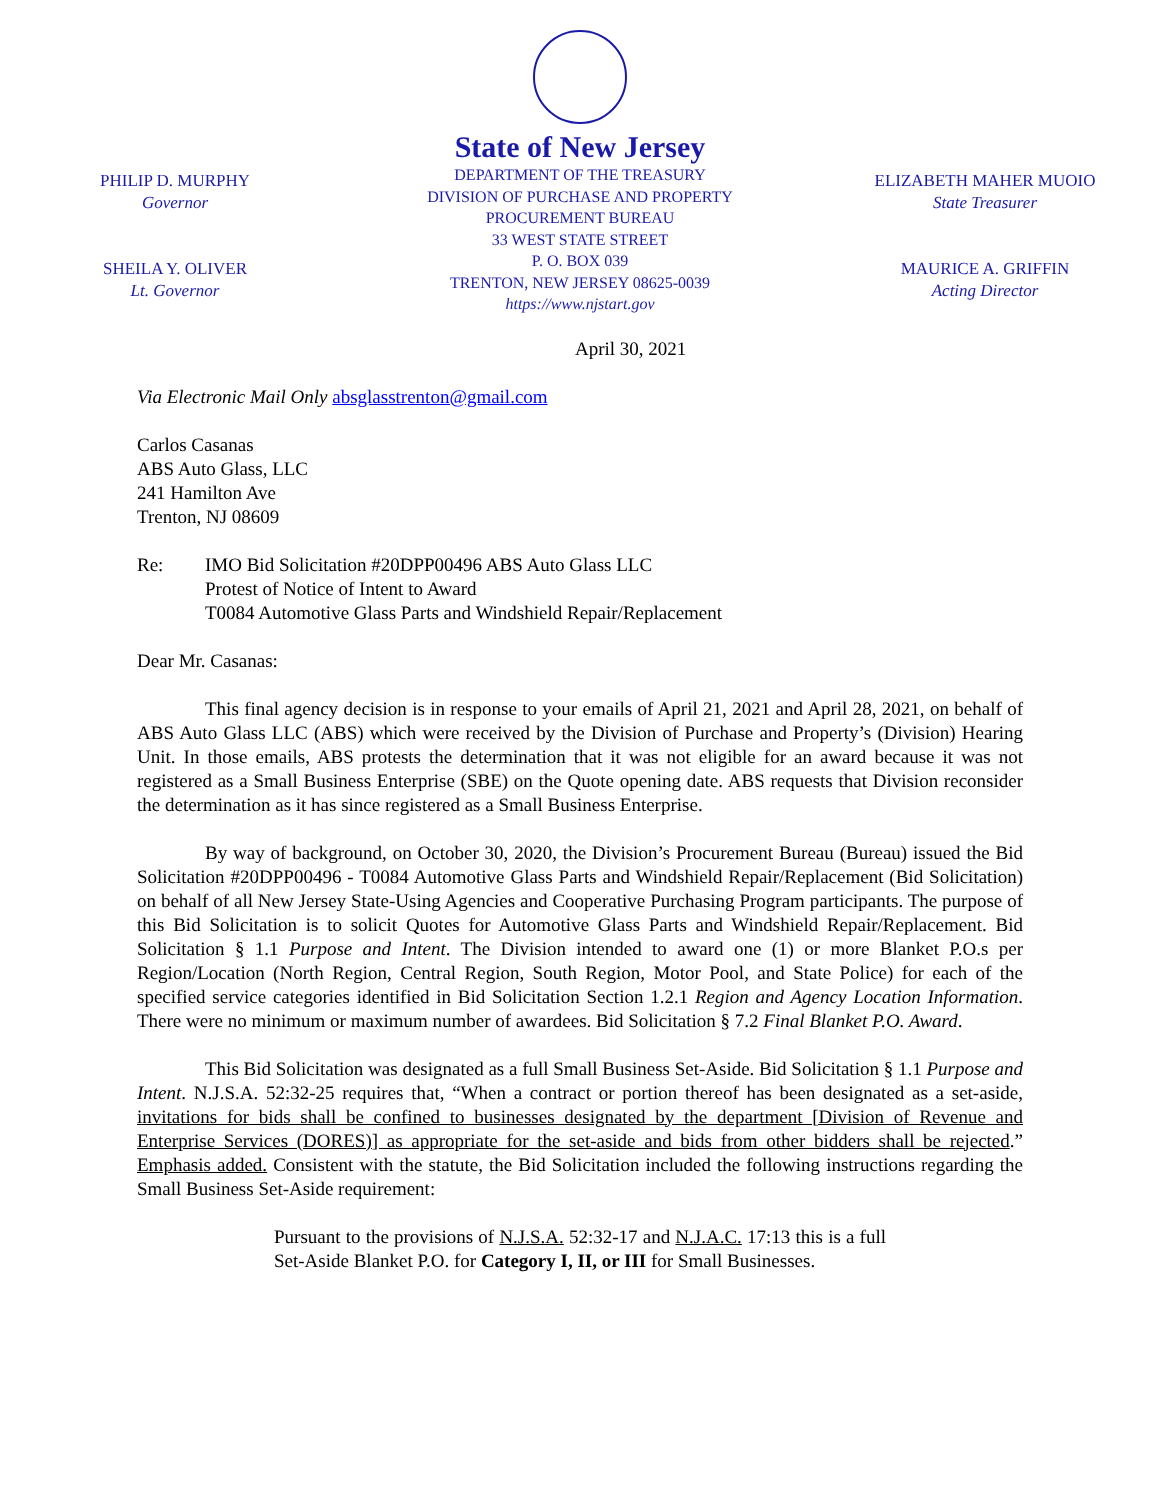PHILIP D. MURPHY
Governor
SHEILA Y. OLIVER
Lt. Governor
State of New Jersey
DEPARTMENT OF THE TREASURY
DIVISION OF PURCHASE AND PROPERTY
PROCUREMENT BUREAU
33 WEST STATE STREET
P. O. BOX 039
TRENTON, NEW JERSEY 08625-0039
https://www.njstart.gov
ELIZABETH MAHER MUOIO
State Treasurer
MAURICE A. GRIFFIN
Acting Director
April 30, 2021
Via Electronic Mail Only absglasstrenton@gmail.com
Carlos Casanas
ABS Auto Glass, LLC
241 Hamilton Ave
Trenton, NJ 08609
Re: IMO Bid Solicitation #20DPP00496 ABS Auto Glass LLC
Protest of Notice of Intent to Award
T0084 Automotive Glass Parts and Windshield Repair/Replacement
Dear Mr. Casanas:
This final agency decision is in response to your emails of April 21, 2021 and April 28, 2021, on behalf of ABS Auto Glass LLC (ABS) which were received by the Division of Purchase and Property’s (Division) Hearing Unit. In those emails, ABS protests the determination that it was not eligible for an award because it was not registered as a Small Business Enterprise (SBE) on the Quote opening date. ABS requests that Division reconsider the determination as it has since registered as a Small Business Enterprise.
By way of background, on October 30, 2020, the Division’s Procurement Bureau (Bureau) issued the Bid Solicitation #20DPP00496 - T0084 Automotive Glass Parts and Windshield Repair/Replacement (Bid Solicitation) on behalf of all New Jersey State-Using Agencies and Cooperative Purchasing Program participants. The purpose of this Bid Solicitation is to solicit Quotes for Automotive Glass Parts and Windshield Repair/Replacement. Bid Solicitation § 1.1 Purpose and Intent. The Division intended to award one (1) or more Blanket P.O.s per Region/Location (North Region, Central Region, South Region, Motor Pool, and State Police) for each of the specified service categories identified in Bid Solicitation Section 1.2.1 Region and Agency Location Information. There were no minimum or maximum number of awardees. Bid Solicitation § 7.2 Final Blanket P.O. Award.
This Bid Solicitation was designated as a full Small Business Set-Aside. Bid Solicitation § 1.1 Purpose and Intent. N.J.S.A. 52:32-25 requires that, “When a contract or portion thereof has been designated as a set-aside, invitations for bids shall be confined to businesses designated by the department [Division of Revenue and Enterprise Services (DORES)] as appropriate for the set-aside and bids from other bidders shall be rejected.” Emphasis added. Consistent with the statute, the Bid Solicitation included the following instructions regarding the Small Business Set-Aside requirement:
Pursuant to the provisions of N.J.S.A. 52:32-17 and N.J.A.C. 17:13 this is a full Set-Aside Blanket P.O. for Category I, II, or III for Small Businesses.